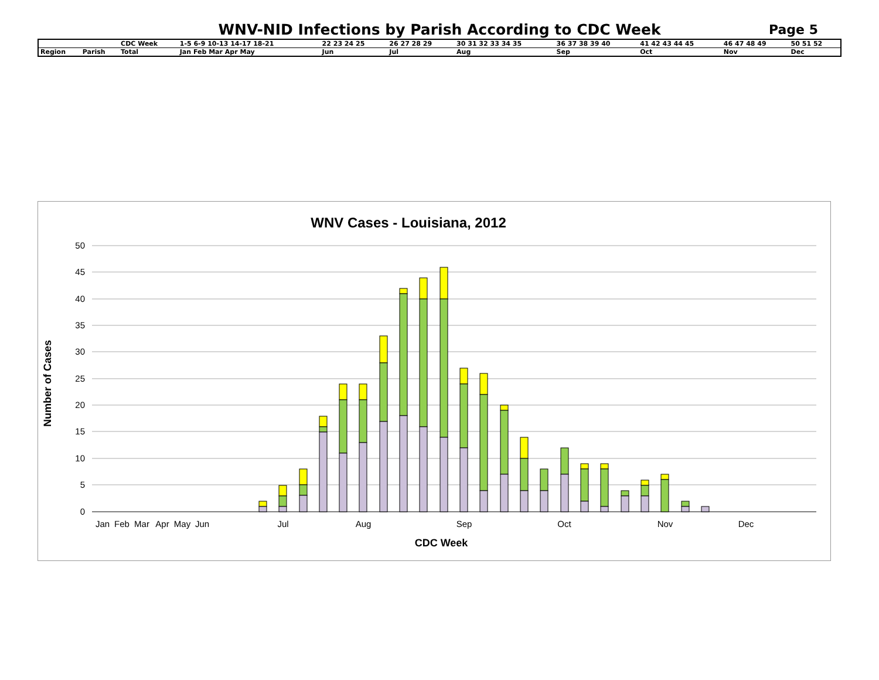WNV-NID Infections by Parish According to CDC Week
Page 5
| | | CDC Week | 1-5 6-9 10-13 14-17 18-21 | 22 23 24 25 | 26 27 28 29 | 30 31 32 33 34 35 | 36 37 38 39 40 | 41 42 43 44 45 | 46 47 48 49 | 50 51 52 |
| Region | Parish | Total | Jan Feb Mar Apr May | Jun | Jul | Aug | Sep | Oct | Nov | Dec |
WNV Cases - Louisiana, 2012
50
45
40
35
30
25
20
15
10
5
0
Jan
Feb
Mar
Apr
May
Jun
Jul
Aug
Sep
Oct
Nov
Dec
CDC Week
Number of Cases